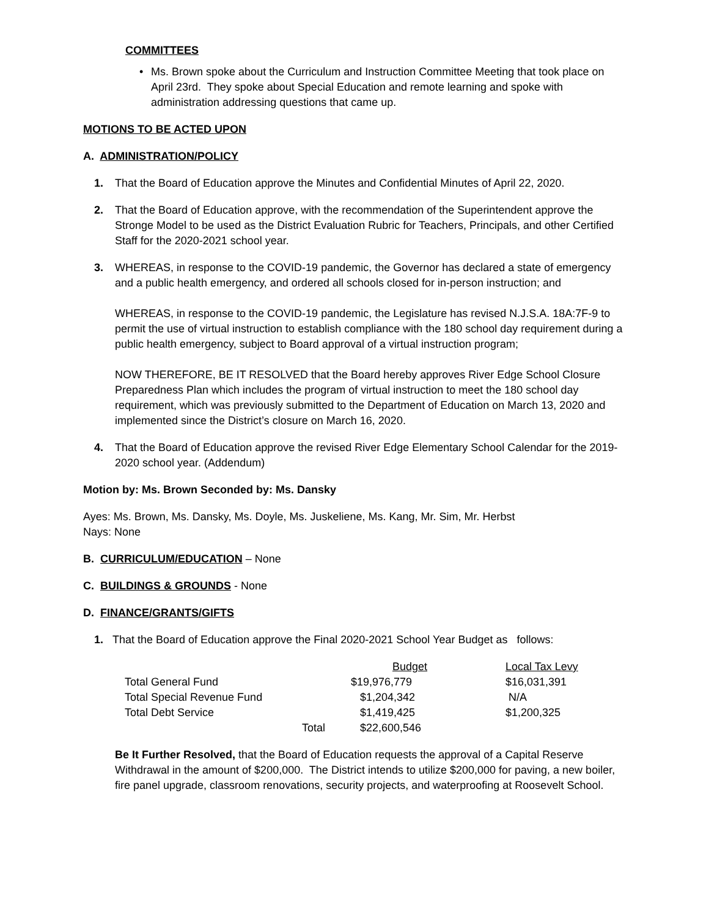COMMITTEES
• Ms. Brown spoke about the Curriculum and Instruction Committee Meeting that took place on April 23rd. They spoke about Special Education and remote learning and spoke with administration addressing questions that came up.
MOTIONS TO BE ACTED UPON
A. ADMINISTRATION/POLICY
1. That the Board of Education approve the Minutes and Confidential Minutes of April 22, 2020.
2. That the Board of Education approve, with the recommendation of the Superintendent approve the Stronge Model to be used as the District Evaluation Rubric for Teachers, Principals, and other Certified Staff for the 2020-2021 school year.
3. WHEREAS, in response to the COVID-19 pandemic, the Governor has declared a state of emergency and a public health emergency, and ordered all schools closed for in-person instruction; and
WHEREAS, in response to the COVID-19 pandemic, the Legislature has revised N.J.S.A. 18A:7F-9 to permit the use of virtual instruction to establish compliance with the 180 school day requirement during a public health emergency, subject to Board approval of a virtual instruction program;
NOW THEREFORE, BE IT RESOLVED that the Board hereby approves River Edge School Closure Preparedness Plan which includes the program of virtual instruction to meet the 180 school day requirement, which was previously submitted to the Department of Education on March 13, 2020 and implemented since the District’s closure on March 16, 2020.
4. That the Board of Education approve the revised River Edge Elementary School Calendar for the 2019-2020 school year. (Addendum)
Motion by: Ms. Brown Seconded by: Ms. Dansky
Ayes: Ms. Brown, Ms. Dansky, Ms. Doyle, Ms. Juskeliene, Ms. Kang, Mr. Sim, Mr. Herbst
Nays: None
B. CURRICULUM/EDUCATION – None
C. BUILDINGS & GROUNDS - None
D. FINANCE/GRANTS/GIFTS
1. That the Board of Education approve the Final 2020-2021 School Year Budget as follows:
| | | Budget | Local Tax Levy |
| Total General Fund | | $19,976,779 | $16,031,391 |
| Total Special Revenue Fund | | $1,204,342 | N/A |
| Total Debt Service | | $1,419,425 | $1,200,325 |
| | Total | $22,600,546 | |
Be It Further Resolved, that the Board of Education requests the approval of a Capital Reserve Withdrawal in the amount of $200,000. The District intends to utilize $200,000 for paving, a new boiler, fire panel upgrade, classroom renovations, security projects, and waterproofing at Roosevelt School.